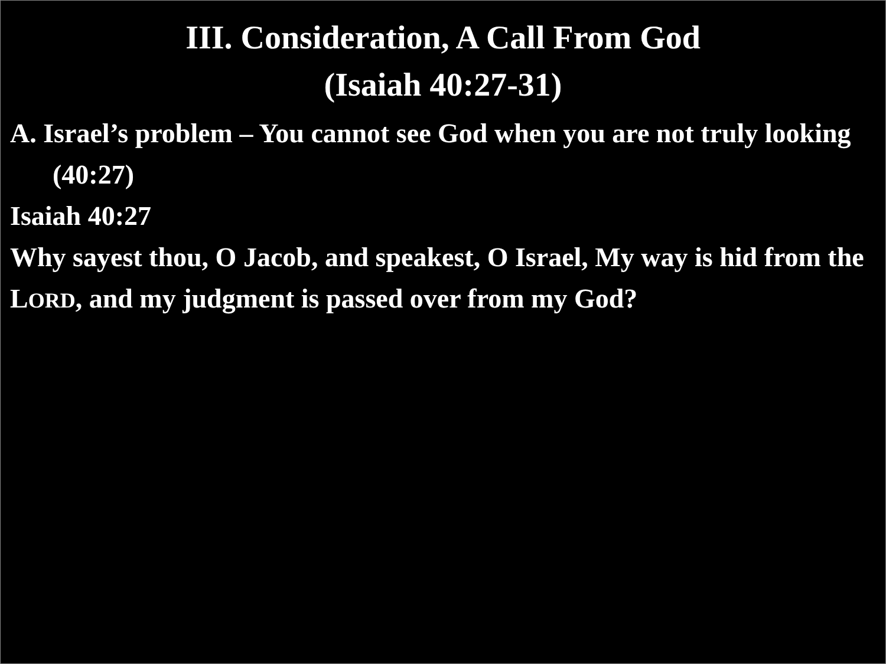III. Consideration, A Call From God
(Isaiah 40:27-31)
A. Israel’s problem – You cannot see God when you are not truly looking (40:27)
Isaiah 40:27
Why sayest thou, O Jacob, and speakest, O Israel, My way is hid from the LORD, and my judgment is passed over from my God?